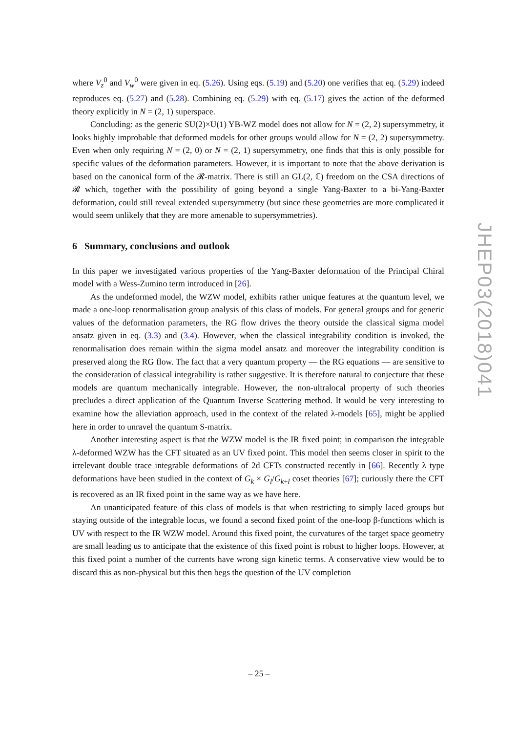where V<sub>z</sub><sup>0</sup> and V<sub>w</sub><sup>0</sup> were given in eq. (5.26). Using eqs. (5.19) and (5.20) one verifies that eq. (5.29) indeed reproduces eq. (5.27) and (5.28). Combining eq. (5.29) with eq. (5.17) gives the action of the deformed theory explicitly in N = (2, 1) superspace.
Concluding: as the generic SU(2)×U(1) YB-WZ model does not allow for N = (2, 2) supersymmetry, it looks highly improbable that deformed models for other groups would allow for N = (2, 2) supersymmetry. Even when only requiring N = (2, 0) or N = (2, 1) supersymmetry, one finds that this is only possible for specific values of the deformation parameters. However, it is important to note that the above derivation is based on the canonical form of the 𝓡-matrix. There is still an GL(2, ℂ) freedom on the CSA directions of 𝓡 which, together with the possibility of going beyond a single Yang-Baxter to a bi-Yang-Baxter deformation, could still reveal extended supersymmetry (but since these geometries are more complicated it would seem unlikely that they are more amenable to supersymmetries).
6 Summary, conclusions and outlook
In this paper we investigated various properties of the Yang-Baxter deformation of the Principal Chiral model with a Wess-Zumino term introduced in [26].
As the undeformed model, the WZW model, exhibits rather unique features at the quantum level, we made a one-loop renormalisation group analysis of this class of models. For general groups and for generic values of the deformation parameters, the RG flow drives the theory outside the classical sigma model ansatz given in eq. (3.3) and (3.4). However, when the classical integrability condition is invoked, the renormalisation does remain within the sigma model ansatz and moreover the integrability condition is preserved along the RG flow. The fact that a very quantum property — the RG equations — are sensitive to the consideration of classical integrability is rather suggestive. It is therefore natural to conjecture that these models are quantum mechanically integrable. However, the non-ultralocal property of such theories precludes a direct application of the Quantum Inverse Scattering method. It would be very interesting to examine how the alleviation approach, used in the context of the related λ-models [65], might be applied here in order to unravel the quantum S-matrix.
Another interesting aspect is that the WZW model is the IR fixed point; in comparison the integrable λ-deformed WZW has the CFT situated as an UV fixed point. This model then seems closer in spirit to the irrelevant double trace integrable deformations of 2d CFTs constructed recently in [66]. Recently λ type deformations have been studied in the context of G<sub>k</sub> × G<sub>l</sub>/G<sub>k+l</sub> coset theories [67]; curiously there the CFT is recovered as an IR fixed point in the same way as we have here.
An unanticipated feature of this class of models is that when restricting to simply laced groups but staying outside of the integrable locus, we found a second fixed point of the one-loop β-functions which is UV with respect to the IR WZW model. Around this fixed point, the curvatures of the target space geometry are small leading us to anticipate that the existence of this fixed point is robust to higher loops. However, at this fixed point a number of the currents have wrong sign kinetic terms. A conservative view would be to discard this as non-physical but this then begs the question of the UV completion
JHEP03(2018)041
– 25 –